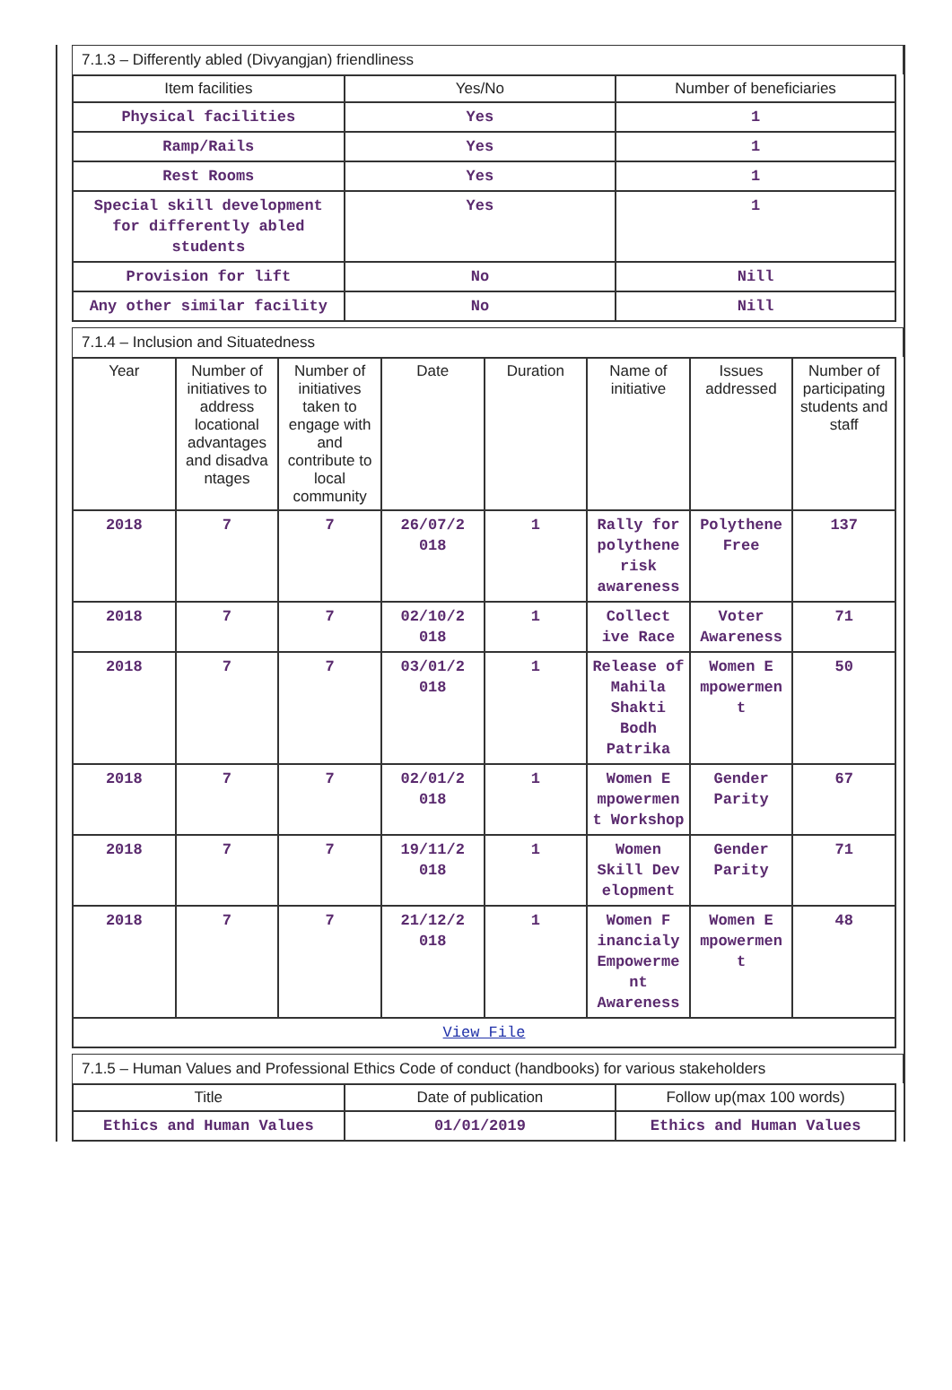7.1.3 – Differently abled (Divyangjan) friendliness
| Item facilities | Yes/No | Number of beneficiaries |
| --- | --- | --- |
| Physical facilities | Yes | 1 |
| Ramp/Rails | Yes | 1 |
| Rest Rooms | Yes | 1 |
| Special skill development for differently abled students | Yes | 1 |
| Provision for lift | No | Nill |
| Any other similar facility | No | Nill |
7.1.4 – Inclusion and Situatedness
| Year | Number of initiatives to address locational advantages and disadva ntages | Number of initiatives taken to engage with and contribute to local community | Date | Duration | Name of initiative | Issues addressed | Number of participating students and staff |
| --- | --- | --- | --- | --- | --- | --- | --- |
| 2018 | 7 | 7 | 26/07/2 018 | 1 | Rally for polythene risk awareness | Polythene Free | 137 |
| 2018 | 7 | 7 | 02/10/2 018 | 1 | Collect ive Race | Voter Awareness | 71 |
| 2018 | 7 | 7 | 03/01/2 018 | 1 | Release of Mahila Shakti Bodh Patrika | Women E mpowermen t | 50 |
| 2018 | 7 | 7 | 02/01/2 018 | 1 | Women E mpowermen t Workshop | Gender Parity | 67 |
| 2018 | 7 | 7 | 19/11/2 018 | 1 | Women Skill Dev elopment | Gender Parity | 71 |
| 2018 | 7 | 7 | 21/12/2 018 | 1 | Women F inancialy Empowerme nt Awareness | Women E mpowermen t | 48 |
| View File | | | | | | | |
7.1.5 – Human Values and Professional Ethics Code of conduct (handbooks) for various stakeholders
| Title | Date of publication | Follow up(max 100 words) |
| --- | --- | --- |
| Ethics and Human Values | 01/01/2019 | Ethics and Human Values |